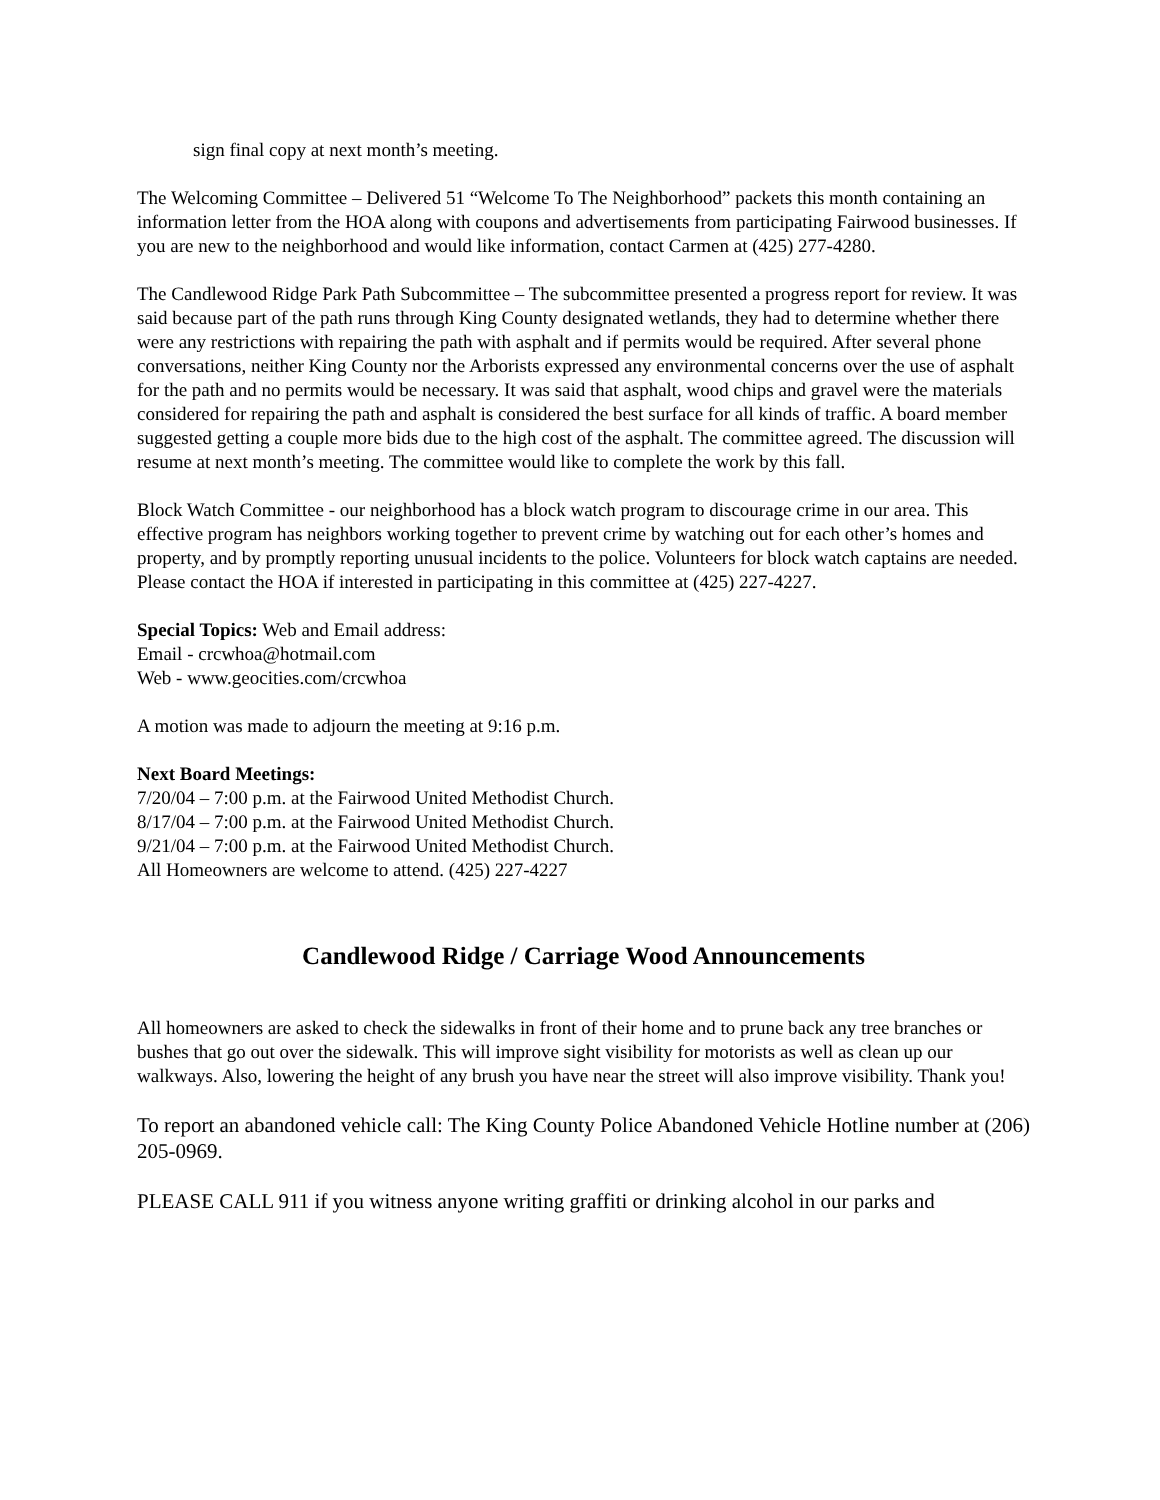sign final copy at next month’s meeting.
The Welcoming Committee – Delivered 51 “Welcome To The Neighborhood” packets this month containing an information letter from the HOA along with coupons and advertisements from participating Fairwood businesses. If you are new to the neighborhood and would like information, contact Carmen at (425) 277-4280.
The Candlewood Ridge Park Path Subcommittee – The subcommittee presented a progress report for review. It was said because part of the path runs through King County designated wetlands, they had to determine whether there were any restrictions with repairing the path with asphalt and if permits would be required. After several phone conversations, neither King County nor the Arborists expressed any environmental concerns over the use of asphalt for the path and no permits would be necessary. It was said that asphalt, wood chips and gravel were the materials considered for repairing the path and asphalt is considered the best surface for all kinds of traffic. A board member suggested getting a couple more bids due to the high cost of the asphalt. The committee agreed. The discussion will resume at next month’s meeting. The committee would like to complete the work by this fall.
Block Watch Committee - our neighborhood has a block watch program to discourage crime in our area. This effective program has neighbors working together to prevent crime by watching out for each other’s homes and property, and by promptly reporting unusual incidents to the police. Volunteers for block watch captains are needed. Please contact the HOA if interested in participating in this committee at (425) 227-4227.
Special Topics: Web and Email address:
Email - crcwhoa@hotmail.com
Web - www.geocities.com/crcwhoa
A motion was made to adjourn the meeting at 9:16 p.m.
Next Board Meetings:
7/20/04 – 7:00 p.m. at the Fairwood United Methodist Church.
8/17/04 – 7:00 p.m. at the Fairwood United Methodist Church.
9/21/04 – 7:00 p.m. at the Fairwood United Methodist Church.
All Homeowners are welcome to attend. (425) 227-4227
Candlewood Ridge / Carriage Wood Announcements
All homeowners are asked to check the sidewalks in front of their home and to prune back any tree branches or bushes that go out over the sidewalk. This will improve sight visibility for motorists as well as clean up our walkways. Also, lowering the height of any brush you have near the street will also improve visibility. Thank you!
To report an abandoned vehicle call: The King County Police Abandoned Vehicle Hotline number at (206) 205-0969.
PLEASE CALL 911 if you witness anyone writing graffiti or drinking alcohol in our parks and